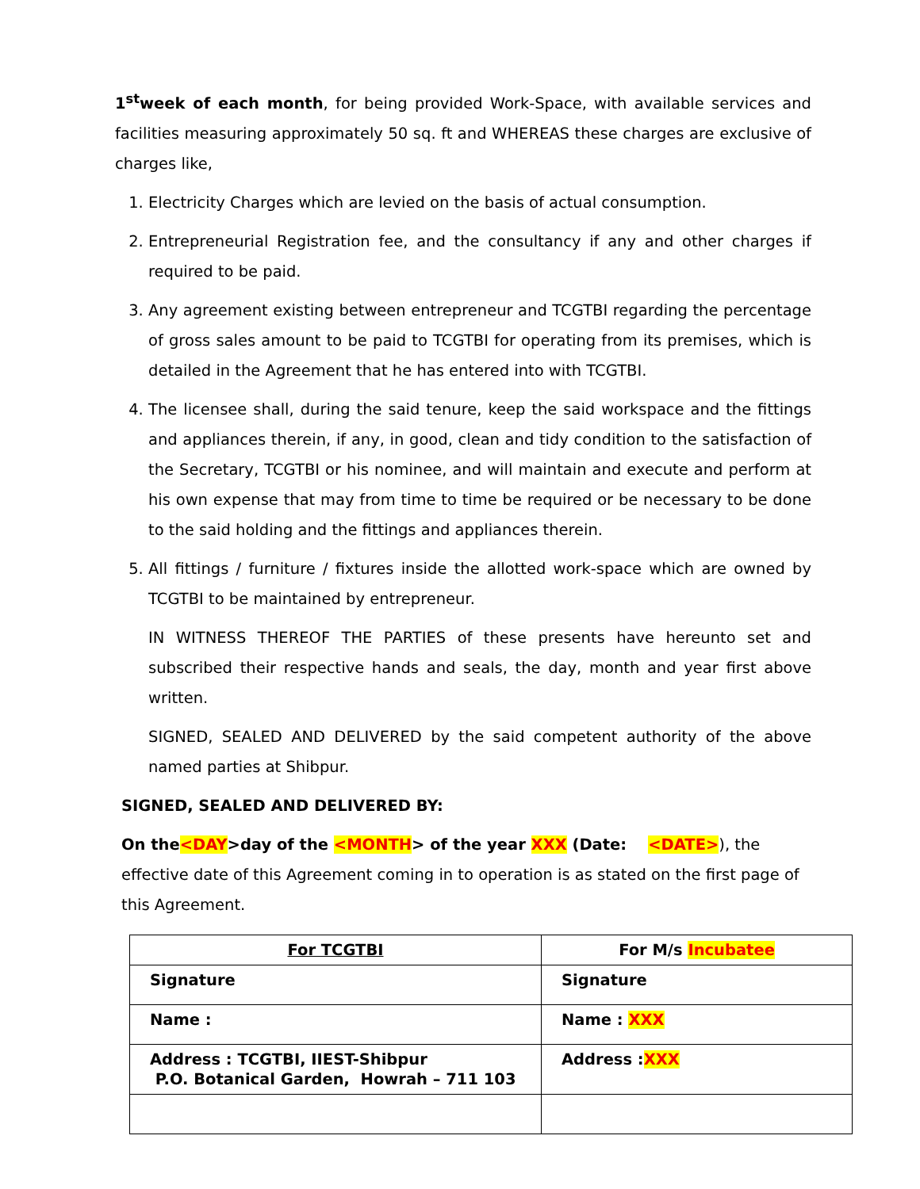1<sup>st</sup>week of each month, for being provided Work-Space, with available services and facilities measuring approximately 50 sq. ft and WHEREAS these charges are exclusive of charges like,
1. Electricity Charges which are levied on the basis of actual consumption.
2. Entrepreneurial Registration fee, and the consultancy if any and other charges if required to be paid.
3. Any agreement existing between entrepreneur and TCGTBI regarding the percentage of gross sales amount to be paid to TCGTBI for operating from its premises, which is detailed in the Agreement that he has entered into with TCGTBI.
4. The licensee shall, during the said tenure, keep the said workspace and the fittings and appliances therein, if any, in good, clean and tidy condition to the satisfaction of the Secretary, TCGTBI or his nominee, and will maintain and execute and perform at his own expense that may from time to time be required or be necessary to be done to the said holding and the fittings and appliances therein.
5. All fittings / furniture / fixtures inside the allotted work-space which are owned by TCGTBI to be maintained by entrepreneur.
IN WITNESS THEREOF THE PARTIES of these presents have hereunto set and subscribed their respective hands and seals, the day, month and year first above written.
SIGNED, SEALED AND DELIVERED by the said competent authority of the above named parties at Shibpur.
SIGNED, SEALED AND DELIVERED BY:
On the<DAY>day of the <MONTH> of the year XXX (Date: <DATE>), the effective date of this Agreement coming in to operation is as stated on the first page of this Agreement.
| For TCGTBI | For M/s Incubatee |
| Signature | Signature |
| Name : | Name : XXX |
| Address : TCGTBI, IIEST-Shibpur P.O. Botanical Garden, Howrah – 711 103 | Address : XXX |